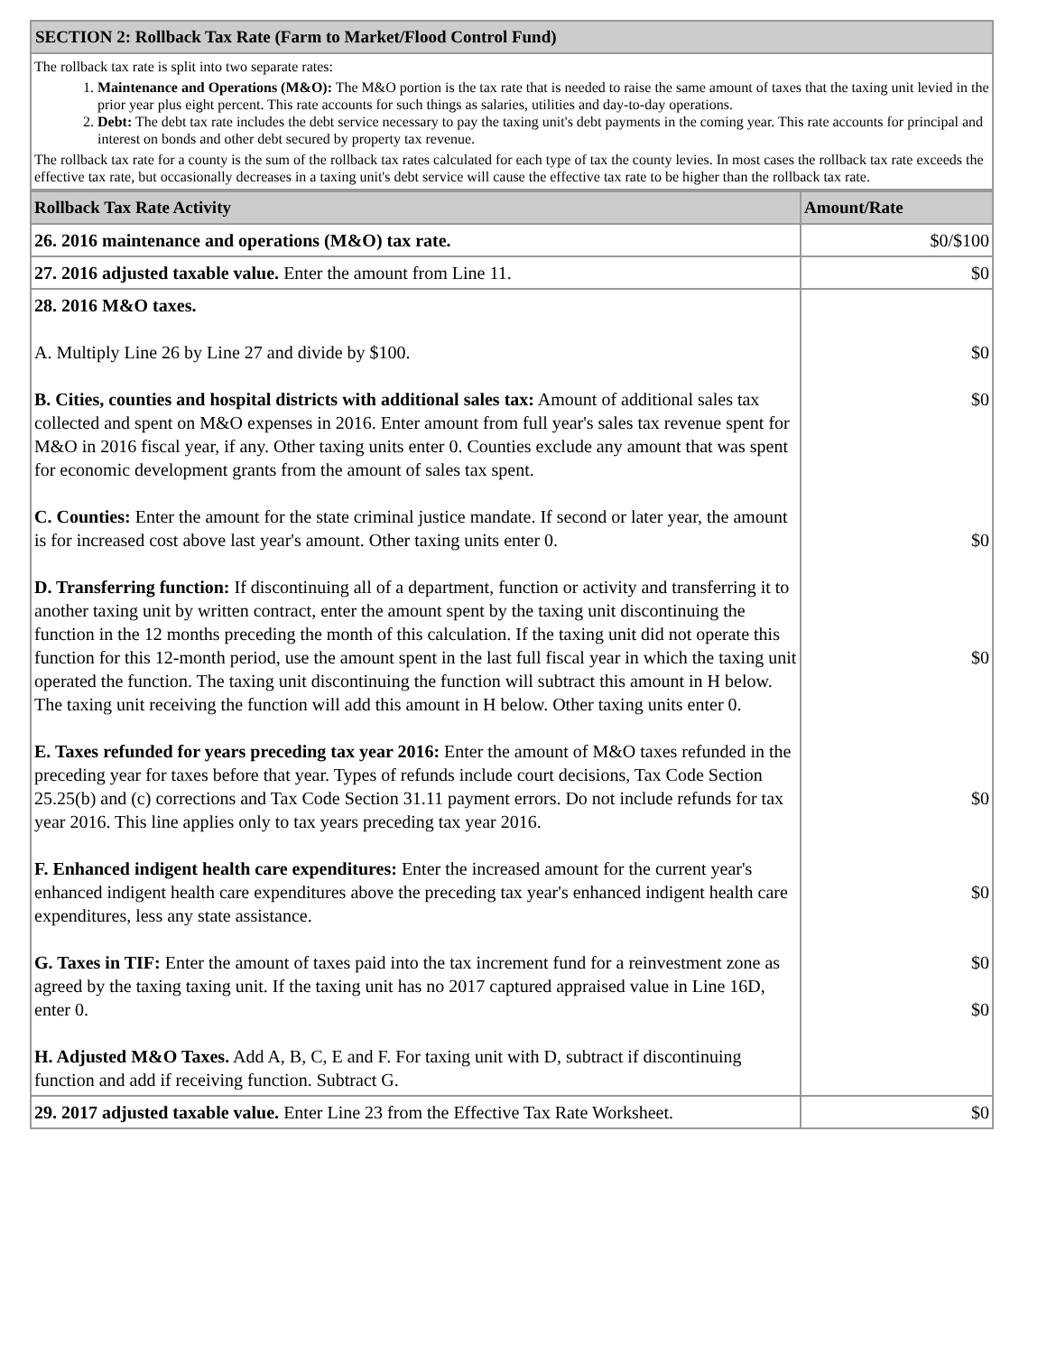SECTION 2: Rollback Tax Rate (Farm to Market/Flood Control Fund)
The rollback tax rate is split into two separate rates:
1. Maintenance and Operations (M&O): The M&O portion is the tax rate that is needed to raise the same amount of taxes that the taxing unit levied in the prior year plus eight percent. This rate accounts for such things as salaries, utilities and day-to-day operations.
2. Debt: The debt tax rate includes the debt service necessary to pay the taxing unit's debt payments in the coming year. This rate accounts for principal and interest on bonds and other debt secured by property tax revenue.
The rollback tax rate for a county is the sum of the rollback tax rates calculated for each type of tax the county levies. In most cases the rollback tax rate exceeds the effective tax rate, but occasionally decreases in a taxing unit's debt service will cause the effective tax rate to be higher than the rollback tax rate.
| Rollback Tax Rate Activity | Amount/Rate |
| --- | --- |
| 26. 2016 maintenance and operations (M&O) tax rate. | $0/$100 |
| 27. 2016 adjusted taxable value. Enter the amount from Line 11. | $0 |
| 28. 2016 M&O taxes. A. Multiply Line 26 by Line 27 and divide by $100. B. Cities, counties and hospital districts with additional sales tax: Amount of additional sales tax collected and spent on M&O expenses in 2016. Enter amount from full year's sales tax revenue spent for M&O in 2016 fiscal year, if any. Other taxing units enter 0. Counties exclude any amount that was spent for economic development grants from the amount of sales tax spent. C. Counties: Enter the amount for the state criminal justice mandate. If second or later year, the amount is for increased cost above last year's amount. Other taxing units enter 0. D. Transferring function: If discontinuing all of a department, function or activity and transferring it to another taxing unit by written contract, enter the amount spent by the taxing unit discontinuing the function in the 12 months preceding the month of this calculation. If the taxing unit did not operate this function for this 12-month period, use the amount spent in the last full fiscal year in which the taxing unit operated the function. The taxing unit discontinuing the function will subtract this amount in H below. The taxing unit receiving the function will add this amount in H below. Other taxing units enter 0. E. Taxes refunded for years preceding tax year 2016: Enter the amount of M&O taxes refunded in the preceding year for taxes before that year. Types of refunds include court decisions, Tax Code Section 25.25(b) and (c) corrections and Tax Code Section 31.11 payment errors. Do not include refunds for tax year 2016. This line applies only to tax years preceding tax year 2016. F. Enhanced indigent health care expenditures: Enter the increased amount for the current year's enhanced indigent health care expenditures above the preceding tax year's enhanced indigent health care expenditures, less any state assistance. G. Taxes in TIF: Enter the amount of taxes paid into the tax increment fund for a reinvestment zone as agreed by the taxing taxing unit. If the taxing unit has no 2017 captured appraised value in Line 16D, enter 0. H. Adjusted M&O Taxes. Add A, B, C, E and F. For taxing unit with D, subtract if discontinuing function and add if receiving function. Subtract G. | $0 $0 $0 $0 $0 $0 $0 $0 |
| 29. 2017 adjusted taxable value. Enter Line 23 from the Effective Tax Rate Worksheet. | $0 |